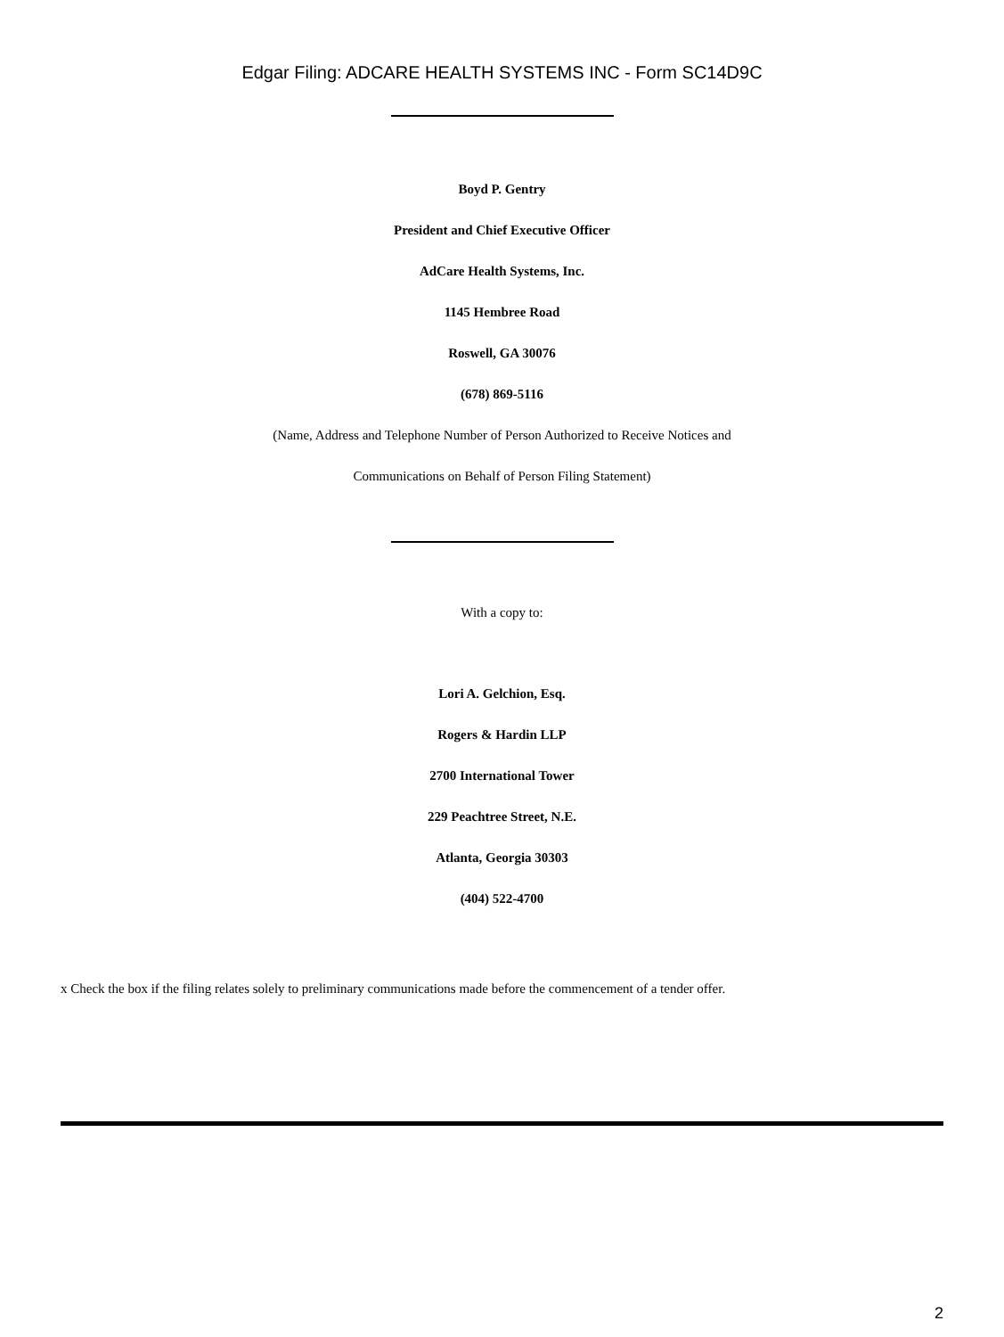Edgar Filing: ADCARE HEALTH SYSTEMS INC - Form SC14D9C
Boyd P. Gentry
President and Chief Executive Officer
AdCare Health Systems, Inc.
1145 Hembree Road
Roswell, GA 30076
(678) 869-5116
(Name, Address and Telephone Number of Person Authorized to Receive Notices and
Communications on Behalf of Person Filing Statement)
With a copy to:
Lori A. Gelchion, Esq.
Rogers & Hardin LLP
2700 International Tower
229 Peachtree Street, N.E.
Atlanta, Georgia 30303
(404) 522-4700
x Check the box if the filing relates solely to preliminary communications made before the commencement of a tender offer.
2